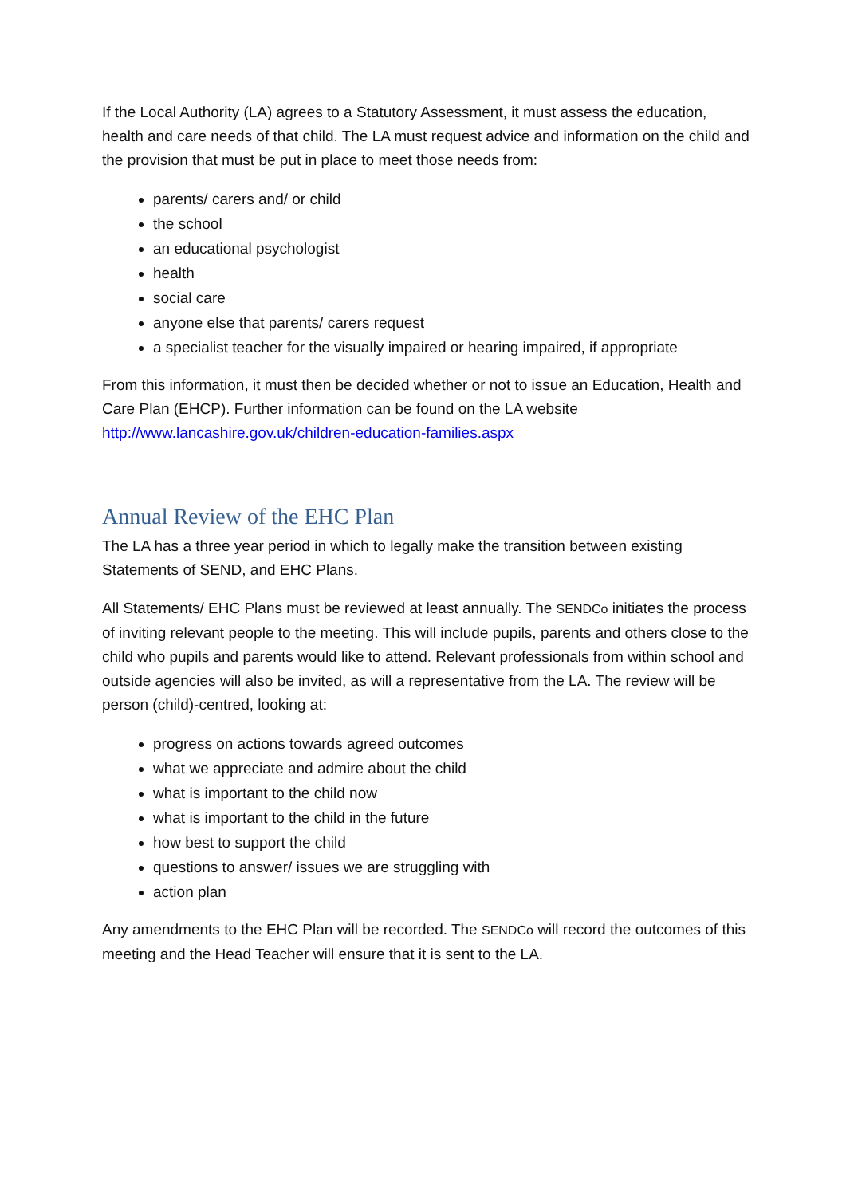If the Local Authority (LA) agrees to a Statutory Assessment, it must assess the education, health and care needs of that child. The LA must request advice and information on the child and the provision that must be put in place to meet those needs from:
parents/ carers and/ or child
the school
an educational psychologist
health
social care
anyone else that parents/ carers request
a specialist teacher for the visually impaired or hearing impaired, if appropriate
From this information, it must then be decided whether or not to issue an Education, Health and Care Plan (EHCP). Further information can be found on the LA website http://www.lancashire.gov.uk/children-education-families.aspx
Annual Review of the EHC Plan
The LA has a three year period in which to legally make the transition between existing Statements of SEND, and EHC Plans.
All Statements/ EHC Plans must be reviewed at least annually. The SENDCo initiates the process of inviting relevant people to the meeting. This will include pupils, parents and others close to the child who pupils and parents would like to attend. Relevant professionals from within school and outside agencies will also be invited, as will a representative from the LA. The review will be person (child)-centred, looking at:
progress on actions towards agreed outcomes
what we appreciate and admire about the child
what is important to the child now
what is important to the child in the future
how best to support the child
questions to answer/ issues we are struggling with
action plan
Any amendments to the EHC Plan will be recorded. The SENDCo will record the outcomes of this meeting and the Head Teacher will ensure that it is sent to the LA.